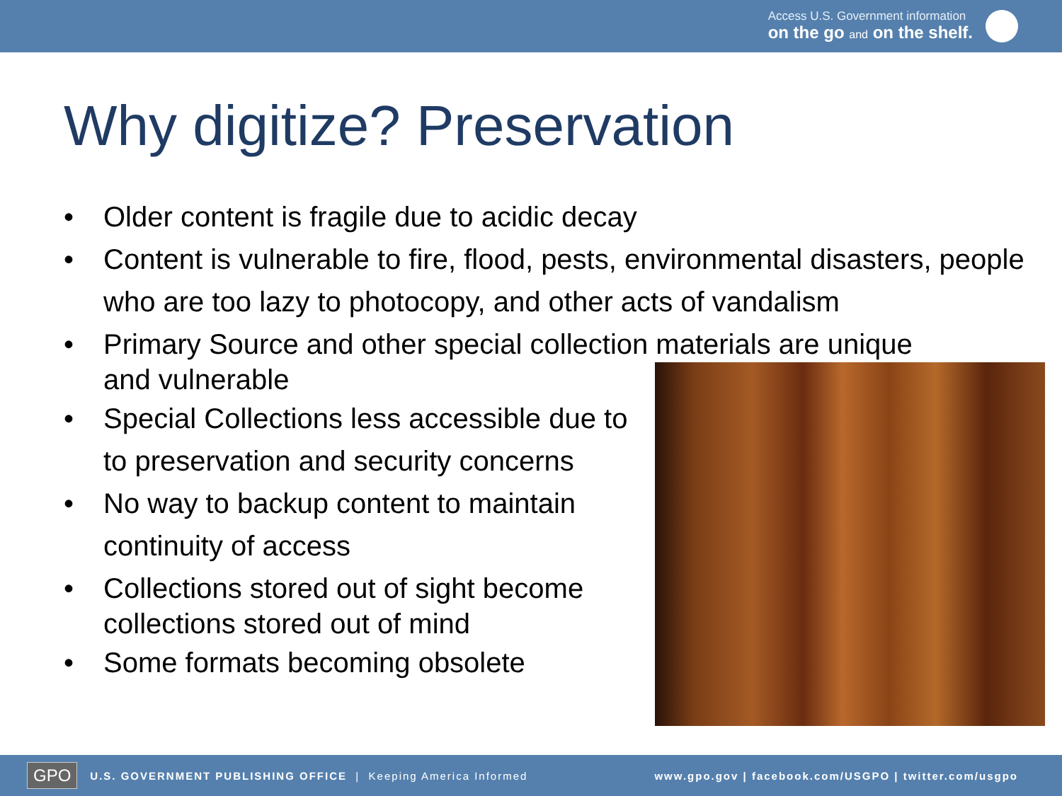Access U.S. Government information
on the go and on the shelf.
Why digitize? Preservation
• Older content is fragile due to acidic decay
• Content is vulnerable to fire, flood, pests, environmental disasters, people who are too lazy to photocopy, and other acts of vandalism
• Primary Source and other special collection materials are unique and vulnerable
• Special Collections less accessible due to to preservation and security concerns
• No way to backup content to maintain continuity of access
• Collections stored out of sight become collections stored out of mind
• Some formats becoming obsolete
GPO U.S. GOVERNMENT PUBLISHING OFFICE | Keeping America Informed www.gpo.gov | facebook.com/USGPO | twitter.com/usgpo